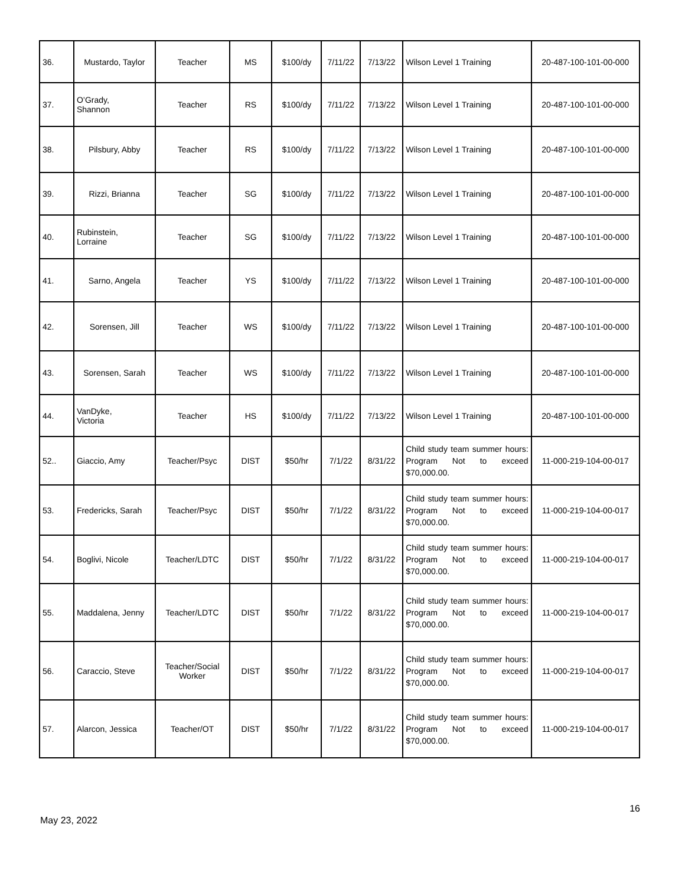| 36. | Mustardo, Taylor | Teacher | MS | $100/dy | 7/11/22 | 7/13/22 | Wilson Level 1 Training | 20-487-100-101-00-000 |
| 37. | O’Grady, Shannon | Teacher | RS | $100/dy | 7/11/22 | 7/13/22 | Wilson Level 1 Training | 20-487-100-101-00-000 |
| 38. | Pilsbury, Abby | Teacher | RS | $100/dy | 7/11/22 | 7/13/22 | Wilson Level 1 Training | 20-487-100-101-00-000 |
| 39. | Rizzi, Brianna | Teacher | SG | $100/dy | 7/11/22 | 7/13/22 | Wilson Level 1 Training | 20-487-100-101-00-000 |
| 40. | Rubinstein, Lorraine | Teacher | SG | $100/dy | 7/11/22 | 7/13/22 | Wilson Level 1 Training | 20-487-100-101-00-000 |
| 41. | Sarno, Angela | Teacher | YS | $100/dy | 7/11/22 | 7/13/22 | Wilson Level 1 Training | 20-487-100-101-00-000 |
| 42. | Sorensen, Jill | Teacher | WS | $100/dy | 7/11/22 | 7/13/22 | Wilson Level 1 Training | 20-487-100-101-00-000 |
| 43. | Sorensen, Sarah | Teacher | WS | $100/dy | 7/11/22 | 7/13/22 | Wilson Level 1 Training | 20-487-100-101-00-000 |
| 44. | VanDyke, Victoria | Teacher | HS | $100/dy | 7/11/22 | 7/13/22 | Wilson Level 1 Training | 20-487-100-101-00-000 |
| 52.. | Giaccio, Amy | Teacher/Psyc | DIST | $50/hr | 7/1/22 | 8/31/22 | Child study team summer hours: Program Not to exceed $70,000.00. | 11-000-219-104-00-017 |
| 53. | Fredericks, Sarah | Teacher/Psyc | DIST | $50/hr | 7/1/22 | 8/31/22 | Child study team summer hours: Program Not to exceed $70,000.00. | 11-000-219-104-00-017 |
| 54. | Boglivi, Nicole | Teacher/LDTC | DIST | $50/hr | 7/1/22 | 8/31/22 | Child study team summer hours: Program Not to exceed $70,000.00. | 11-000-219-104-00-017 |
| 55. | Maddalena, Jenny | Teacher/LDTC | DIST | $50/hr | 7/1/22 | 8/31/22 | Child study team summer hours: Program Not to exceed $70,000.00. | 11-000-219-104-00-017 |
| 56. | Caraccio, Steve | Teacher/Social Worker | DIST | $50/hr | 7/1/22 | 8/31/22 | Child study team summer hours: Program Not to exceed $70,000.00. | 11-000-219-104-00-017 |
| 57. | Alarcon, Jessica | Teacher/OT | DIST | $50/hr | 7/1/22 | 8/31/22 | Child study team summer hours: Program Not to exceed $70,000.00. | 11-000-219-104-00-017 |
May 23, 2022
16